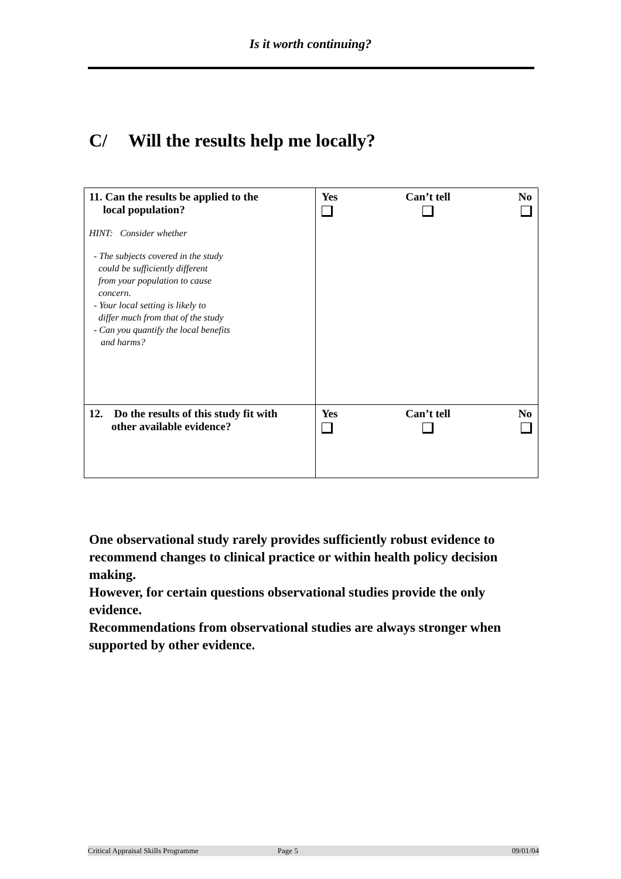Is it worth continuing?
C/ Will the results help me locally?
| 11. Can the results be applied to the local population? HINT: Consider whether - The subjects covered in the study could be sufficiently different from your population to cause concern. - Your local setting is likely to differ much from that of the study - Can you quantify the local benefits and harms? | Yes Can’t tell No |
| 12. Do the results of this study fit with other available evidence? | Yes Can’t tell No |
One observational study rarely provides sufficiently robust evidence to recommend changes to clinical practice or within health policy decision making.
However, for certain questions observational studies provide the only evidence.
Recommendations from observational studies are always stronger when supported by other evidence.
Critical Appraisal Skills Programme Page 5 09/01/04